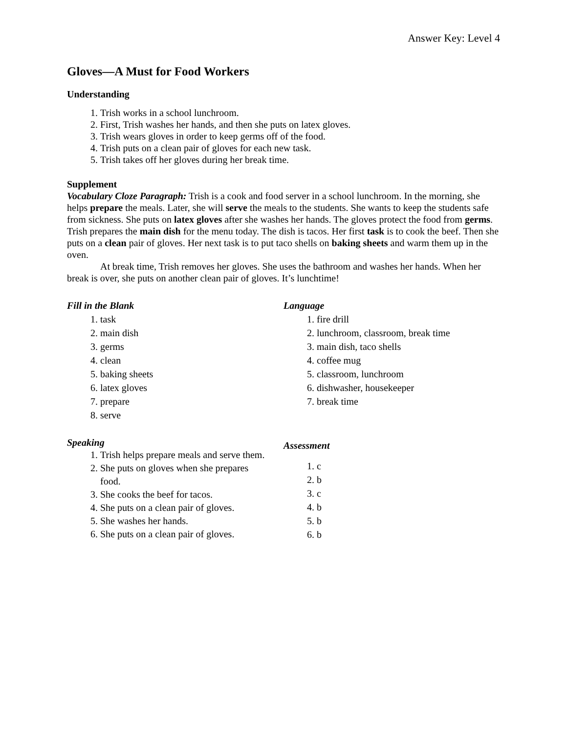Answer Key: Level 4
Gloves—A Must for Food Workers
Understanding
1. Trish works in a school lunchroom.
2. First, Trish washes her hands, and then she puts on latex gloves.
3. Trish wears gloves in order to keep germs off of the food.
4. Trish puts on a clean pair of gloves for each new task.
5. Trish takes off her gloves during her break time.
Supplement
Vocabulary Cloze Paragraph: Trish is a cook and food server in a school lunchroom. In the morning, she helps prepare the meals. Later, she will serve the meals to the students. She wants to keep the students safe from sickness. She puts on latex gloves after she washes her hands. The gloves protect the food from germs. Trish prepares the main dish for the menu today. The dish is tacos. Her first task is to cook the beef. Then she puts on a clean pair of gloves. Her next task is to put taco shells on baking sheets and warm them up in the oven.
At break time, Trish removes her gloves. She uses the bathroom and washes her hands. When her break is over, she puts on another clean pair of gloves. It’s lunchtime!
Fill in the Blank
1. task
2. main dish
3. germs
4. clean
5. baking sheets
6. latex gloves
7. prepare
8. serve
Speaking
1. Trish helps prepare meals and serve them.
2. She puts on gloves when she prepares food.
3. She cooks the beef for tacos.
4. She puts on a clean pair of gloves.
5. She washes her hands.
6. She puts on a clean pair of gloves.
Language
1. fire drill
2. lunchroom, classroom, break time
3. main dish, taco shells
4. coffee mug
5. classroom, lunchroom
6. dishwasher, housekeeper
7. break time
Assessment
1. c
2. b
3. c
4. b
5. b
6. b